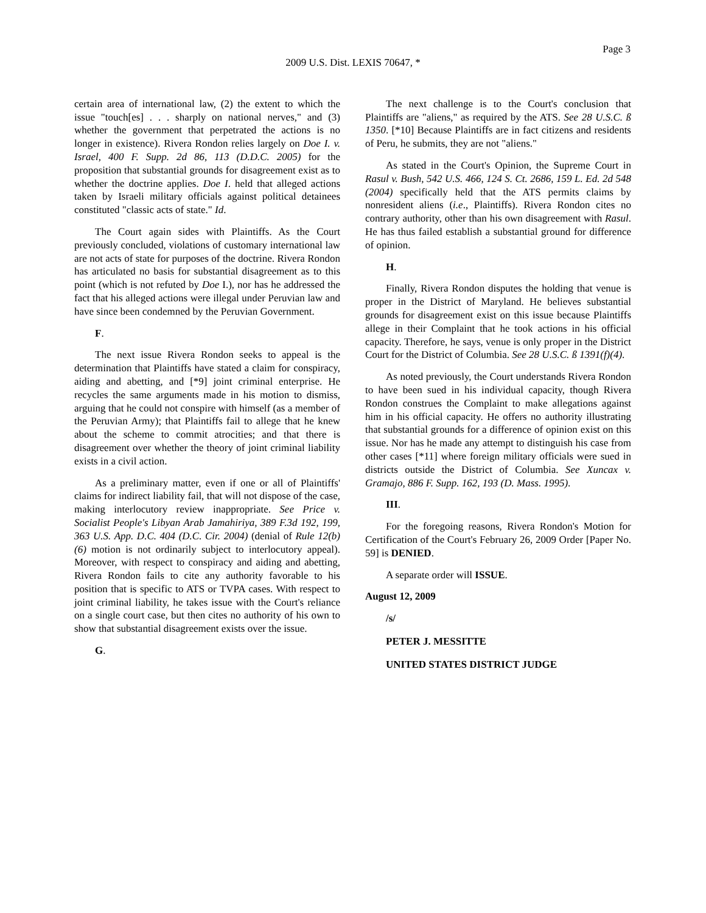Page 3
2009 U.S. Dist. LEXIS 70647, *
certain area of international law, (2) the extent to which the issue "touch[es] . . . sharply on national nerves," and (3) whether the government that perpetrated the actions is no longer in existence). Rivera Rondon relies largely on Doe I. v. Israel, 400 F. Supp. 2d 86, 113 (D.D.C. 2005) for the proposition that substantial grounds for disagreement exist as to whether the doctrine applies. Doe I. held that alleged actions taken by Israeli military officials against political detainees constituted "classic acts of state." Id.
The Court again sides with Plaintiffs. As the Court previously concluded, violations of customary international law are not acts of state for purposes of the doctrine. Rivera Rondon has articulated no basis for substantial disagreement as to this point (which is not refuted by Doe I.), nor has he addressed the fact that his alleged actions were illegal under Peruvian law and have since been condemned by the Peruvian Government.
F.
The next issue Rivera Rondon seeks to appeal is the determination that Plaintiffs have stated a claim for conspiracy, aiding and abetting, and [*9] joint criminal enterprise. He recycles the same arguments made in his motion to dismiss, arguing that he could not conspire with himself (as a member of the Peruvian Army); that Plaintiffs fail to allege that he knew about the scheme to commit atrocities; and that there is disagreement over whether the theory of joint criminal liability exists in a civil action.
As a preliminary matter, even if one or all of Plaintiffs' claims for indirect liability fail, that will not dispose of the case, making interlocutory review inappropriate. See Price v. Socialist People's Libyan Arab Jamahiriya, 389 F.3d 192, 199, 363 U.S. App. D.C. 404 (D.C. Cir. 2004) (denial of Rule 12(b)(6) motion is not ordinarily subject to interlocutory appeal). Moreover, with respect to conspiracy and aiding and abetting, Rivera Rondon fails to cite any authority favorable to his position that is specific to ATS or TVPA cases. With respect to joint criminal liability, he takes issue with the Court's reliance on a single court case, but then cites no authority of his own to show that substantial disagreement exists over the issue.
G.
The next challenge is to the Court's conclusion that Plaintiffs are "aliens," as required by the ATS. See 28 U.S.C. ß 1350. [*10] Because Plaintiffs are in fact citizens and residents of Peru, he submits, they are not "aliens."
As stated in the Court's Opinion, the Supreme Court in Rasul v. Bush, 542 U.S. 466, 124 S. Ct. 2686, 159 L. Ed. 2d 548 (2004) specifically held that the ATS permits claims by nonresident aliens (i.e., Plaintiffs). Rivera Rondon cites no contrary authority, other than his own disagreement with Rasul. He has thus failed establish a substantial ground for difference of opinion.
H.
Finally, Rivera Rondon disputes the holding that venue is proper in the District of Maryland. He believes substantial grounds for disagreement exist on this issue because Plaintiffs allege in their Complaint that he took actions in his official capacity. Therefore, he says, venue is only proper in the District Court for the District of Columbia. See 28 U.S.C. ß 1391(f)(4).
As noted previously, the Court understands Rivera Rondon to have been sued in his individual capacity, though Rivera Rondon construes the Complaint to make allegations against him in his official capacity. He offers no authority illustrating that substantial grounds for a difference of opinion exist on this issue. Nor has he made any attempt to distinguish his case from other cases [*11] where foreign military officials were sued in districts outside the District of Columbia. See Xuncax v. Gramajo, 886 F. Supp. 162, 193 (D. Mass. 1995).
III.
For the foregoing reasons, Rivera Rondon's Motion for Certification of the Court's February 26, 2009 Order [Paper No. 59] is DENIED.
A separate order will ISSUE.
August 12, 2009
/s/
PETER J. MESSITTE
UNITED STATES DISTRICT JUDGE